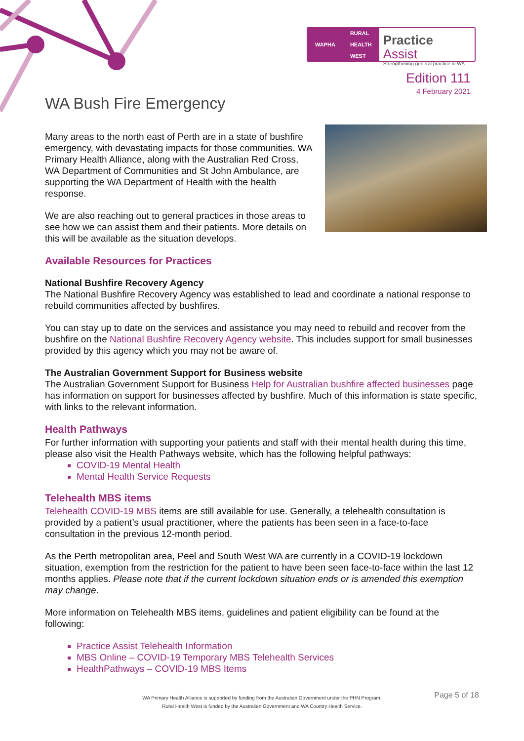WAPHA RURAL
HEALTH
WEST
Practice Assist
Strengthening general practice in WA
Edition 111
4 February 2021
WA Bush Fire Emergency
Many areas to the north east of Perth are in a state of bushfire emergency, with devastating impacts for those communities. WA Primary Health Alliance, along with the Australian Red Cross, WA Department of Communities and St John Ambulance, are supporting the WA Department of Health with the health response.
We are also reaching out to general practices in those areas to see how we can assist them and their patients. More details on this will be available as the situation develops.
Available Resources for Practices
National Bushfire Recovery Agency
The National Bushfire Recovery Agency was established to lead and coordinate a national response to rebuild communities affected by bushfires.
You can stay up to date on the services and assistance you may need to rebuild and recover from the bushfire on the National Bushfire Recovery Agency website. This includes support for small businesses provided by this agency which you may not be aware of.
The Australian Government Support for Business website
The Australian Government Support for Business Help for Australian bushfire affected businesses page has information on support for businesses affected by bushfire. Much of this information is state specific, with links to the relevant information.
Health Pathways
For further information with supporting your patients and staff with their mental health during this time, please also visit the Health Pathways website, which has the following helpful pathways:
COVID-19 Mental Health
Mental Health Service Requests
Telehealth MBS items
Telehealth COVID-19 MBS items are still available for use. Generally, a telehealth consultation is provided by a patient’s usual practitioner, where the patients has been seen in a face-to-face consultation in the previous 12-month period.
As the Perth metropolitan area, Peel and South West WA are currently in a COVID-19 lockdown situation, exemption from the restriction for the patient to have been seen face-to-face within the last 12 months applies. Please note that if the current lockdown situation ends or is amended this exemption may change.
More information on Telehealth MBS items, guidelines and patient eligibility can be found at the following:
Practice Assist Telehealth Information
MBS Online – COVID-19 Temporary MBS Telehealth Services
HealthPathways – COVID-19 MBS Items
WA Primary Health Alliance is supported by funding from the Australian Government under the PHN Program.
Rural Health West is funded by the Australian Government and WA Country Health Service.
Page 5 of 18